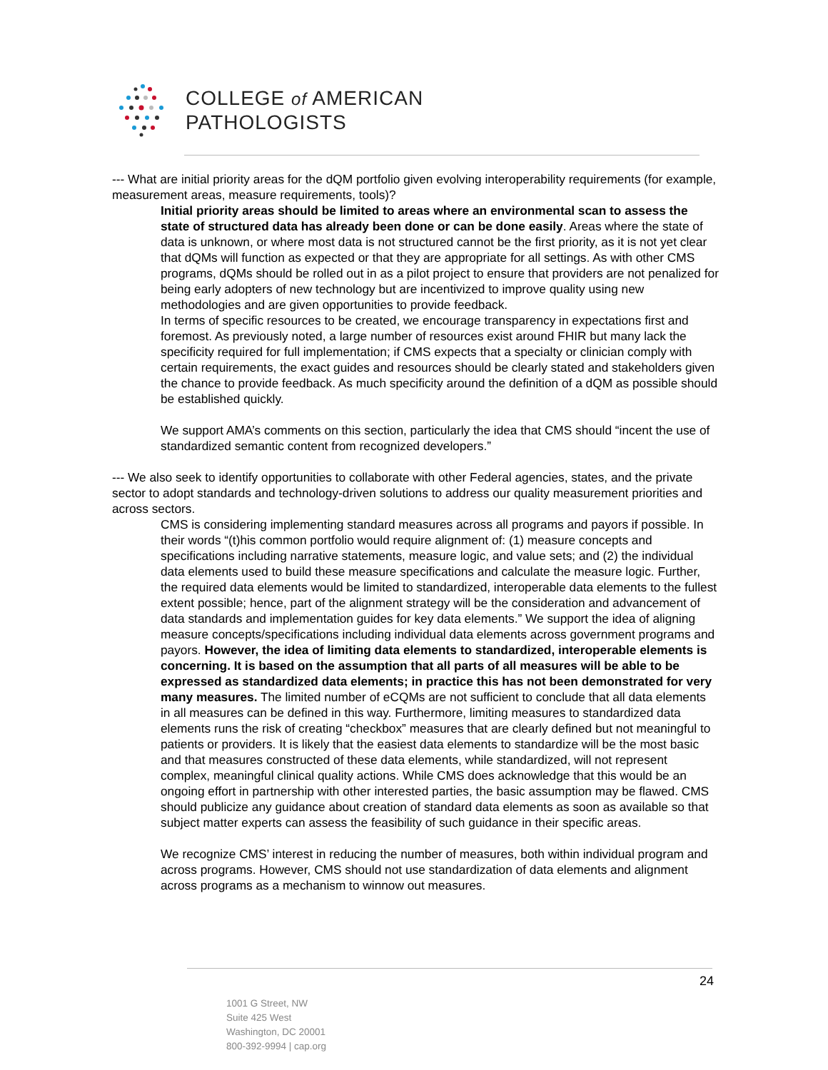COLLEGE of AMERICAN
PATHOLOGISTS
--- What are initial priority areas for the dQM portfolio given evolving interoperability requirements (for example, measurement areas, measure requirements, tools)?
Initial priority areas should be limited to areas where an environmental scan to assess the state of structured data has already been done or can be done easily. Areas where the state of data is unknown, or where most data is not structured cannot be the first priority, as it is not yet clear that dQMs will function as expected or that they are appropriate for all settings. As with other CMS programs, dQMs should be rolled out in as a pilot project to ensure that providers are not penalized for being early adopters of new technology but are incentivized to improve quality using new methodologies and are given opportunities to provide feedback.
In terms of specific resources to be created, we encourage transparency in expectations first and foremost. As previously noted, a large number of resources exist around FHIR but many lack the specificity required for full implementation; if CMS expects that a specialty or clinician comply with certain requirements, the exact guides and resources should be clearly stated and stakeholders given the chance to provide feedback. As much specificity around the definition of a dQM as possible should be established quickly.
We support AMA’s comments on this section, particularly the idea that CMS should “incent the use of standardized semantic content from recognized developers.”
--- We also seek to identify opportunities to collaborate with other Federal agencies, states, and the private sector to adopt standards and technology-driven solutions to address our quality measurement priorities and across sectors.
CMS is considering implementing standard measures across all programs and payors if possible. In their words “(t)his common portfolio would require alignment of: (1) measure concepts and specifications including narrative statements, measure logic, and value sets; and (2) the individual data elements used to build these measure specifications and calculate the measure logic. Further, the required data elements would be limited to standardized, interoperable data elements to the fullest extent possible; hence, part of the alignment strategy will be the consideration and advancement of data standards and implementation guides for key data elements.” We support the idea of aligning measure concepts/specifications including individual data elements across government programs and payors. However, the idea of limiting data elements to standardized, interoperable elements is concerning. It is based on the assumption that all parts of all measures will be able to be expressed as standardized data elements; in practice this has not been demonstrated for very many measures. The limited number of eCQMs are not sufficient to conclude that all data elements in all measures can be defined in this way. Furthermore, limiting measures to standardized data elements runs the risk of creating “checkbox” measures that are clearly defined but not meaningful to patients or providers. It is likely that the easiest data elements to standardize will be the most basic and that measures constructed of these data elements, while standardized, will not represent complex, meaningful clinical quality actions. While CMS does acknowledge that this would be an ongoing effort in partnership with other interested parties, the basic assumption may be flawed. CMS should publicize any guidance about creation of standard data elements as soon as available so that subject matter experts can assess the feasibility of such guidance in their specific areas.
We recognize CMS’ interest in reducing the number of measures, both within individual program and across programs. However, CMS should not use standardization of data elements and alignment across programs as a mechanism to winnow out measures.
24
1001 G Street, NW
Suite 425 West
Washington, DC 20001
800-392-9994 | cap.org